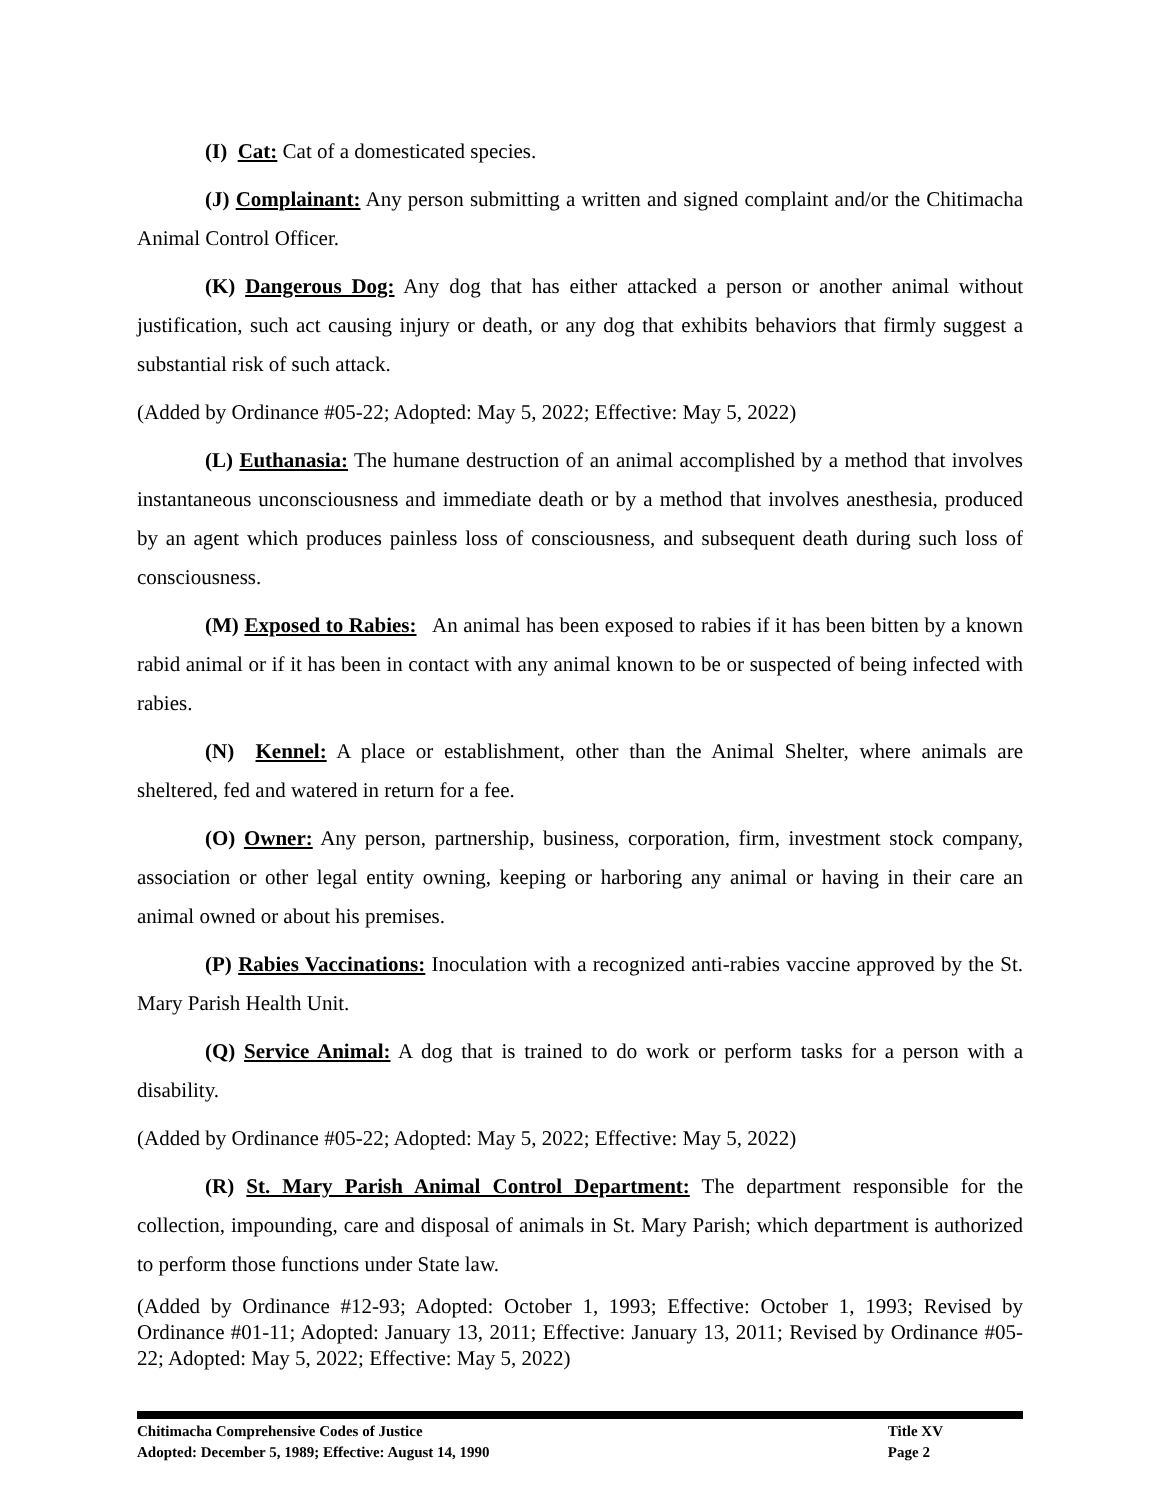(I) Cat: Cat of a domesticated species.
(J) Complainant: Any person submitting a written and signed complaint and/or the Chitimacha Animal Control Officer.
(K) Dangerous Dog: Any dog that has either attacked a person or another animal without justification, such act causing injury or death, or any dog that exhibits behaviors that firmly suggest a substantial risk of such attack.
(Added by Ordinance #05-22; Adopted: May 5, 2022; Effective: May 5, 2022)
(L) Euthanasia: The humane destruction of an animal accomplished by a method that involves instantaneous unconsciousness and immediate death or by a method that involves anesthesia, produced by an agent which produces painless loss of consciousness, and subsequent death during such loss of consciousness.
(M) Exposed to Rabies: An animal has been exposed to rabies if it has been bitten by a known rabid animal or if it has been in contact with any animal known to be or suspected of being infected with rabies.
(N) Kennel: A place or establishment, other than the Animal Shelter, where animals are sheltered, fed and watered in return for a fee.
(O) Owner: Any person, partnership, business, corporation, firm, investment stock company, association or other legal entity owning, keeping or harboring any animal or having in their care an animal owned or about his premises.
(P) Rabies Vaccinations: Inoculation with a recognized anti-rabies vaccine approved by the St. Mary Parish Health Unit.
(Q) Service Animal: A dog that is trained to do work or perform tasks for a person with a disability.
(Added by Ordinance #05-22; Adopted: May 5, 2022; Effective: May 5, 2022)
(R) St. Mary Parish Animal Control Department: The department responsible for the collection, impounding, care and disposal of animals in St. Mary Parish; which department is authorized to perform those functions under State law.
(Added by Ordinance #12-93; Adopted: October 1, 1993; Effective: October 1, 1993; Revised by Ordinance #01-11; Adopted: January 13, 2011; Effective: January 13, 2011; Revised by Ordinance #05-22; Adopted: May 5, 2022; Effective: May 5, 2022)
Chitimacha Comprehensive Codes of Justice
Adopted: December 5, 1989; Effective: August 14, 1990
Title XV
Page 2